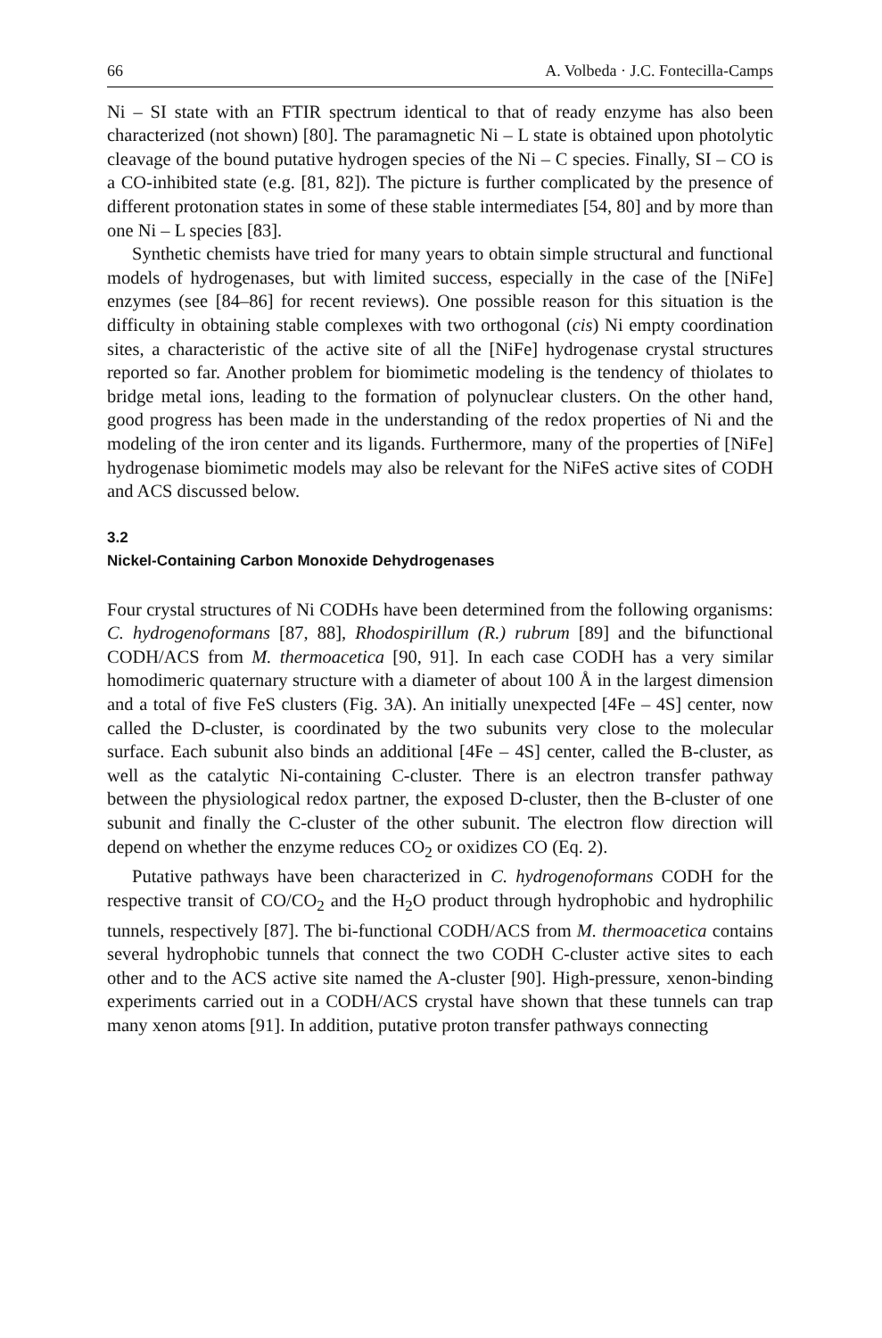66 A. Volbeda · J.C. Fontecilla-Camps
Ni – SI state with an FTIR spectrum identical to that of ready enzyme has also been characterized (not shown) [80]. The paramagnetic Ni – L state is obtained upon photolytic cleavage of the bound putative hydrogen species of the Ni – C species. Finally, SI – CO is a CO-inhibited state (e.g. [81, 82]). The picture is further complicated by the presence of different protonation states in some of these stable intermediates [54, 80] and by more than one Ni – L species [83].
Synthetic chemists have tried for many years to obtain simple structural and functional models of hydrogenases, but with limited success, especially in the case of the [NiFe] enzymes (see [84–86] for recent reviews). One possible reason for this situation is the difficulty in obtaining stable complexes with two orthogonal (cis) Ni empty coordination sites, a characteristic of the active site of all the [NiFe] hydrogenase crystal structures reported so far. Another problem for biomimetic modeling is the tendency of thiolates to bridge metal ions, leading to the formation of polynuclear clusters. On the other hand, good progress has been made in the understanding of the redox properties of Ni and the modeling of the iron center and its ligands. Furthermore, many of the properties of [NiFe] hydrogenase biomimetic models may also be relevant for the NiFeS active sites of CODH and ACS discussed below.
3.2
Nickel-Containing Carbon Monoxide Dehydrogenases
Four crystal structures of Ni CODHs have been determined from the following organisms: C. hydrogenoformans [87, 88], Rhodospirillum (R.) rubrum [89] and the bifunctional CODH/ACS from M. thermoacetica [90, 91]. In each case CODH has a very similar homodimeric quaternary structure with a diameter of about 100 Å in the largest dimension and a total of five FeS clusters (Fig. 3A). An initially unexpected [4Fe – 4S] center, now called the D-cluster, is coordinated by the two subunits very close to the molecular surface. Each subunit also binds an additional [4Fe – 4S] center, called the B-cluster, as well as the catalytic Ni-containing C-cluster. There is an electron transfer pathway between the physiological redox partner, the exposed D-cluster, then the B-cluster of one subunit and finally the C-cluster of the other subunit. The electron flow direction will depend on whether the enzyme reduces CO<sub>2</sub> or oxidizes CO (Eq. 2).
Putative pathways have been characterized in C. hydrogenoformans CODH for the respective transit of CO/CO<sub>2</sub> and the H<sub>2</sub>O product through hydrophobic and hydrophilic tunnels, respectively [87]. The bi-functional CODH/ACS from M. thermoacetica contains several hydrophobic tunnels that connect the two CODH C-cluster active sites to each other and to the ACS active site named the A-cluster [90]. High-pressure, xenon-binding experiments carried out in a CODH/ACS crystal have shown that these tunnels can trap many xenon atoms [91]. In addition, putative proton transfer pathways connecting